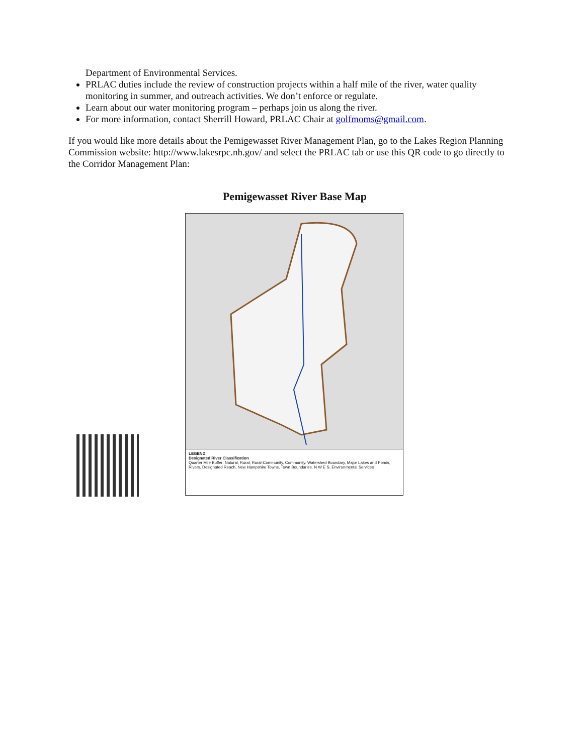Department of Environmental Services.
PRLAC duties include the review of construction projects within a half mile of the river, water quality monitoring in summer, and outreach activities. We don’t enforce or regulate.
Learn about our water monitoring program – perhaps join us along the river.
For more information, contact Sherrill Howard, PRLAC Chair at golfmoms@gmail.com.
If you would like more details about the Pemigewasset River Management Plan, go to the Lakes Region Planning Commission website: http://www.lakesrpc.nh.gov/ and select the PRLAC tab or use this QR code to go directly to the Corridor Management Plan:
Pemigewasset River Base Map
LEGEND
Designated River Classification
Quarter Mile Buffer: Natural, Rural, Rural-Community, Community. Watershed Boundary, Major Lakes and Ponds, Rivers, Designated Reach, New Hampshire Towns, Town Boundaries. N W E S. Environmental Services